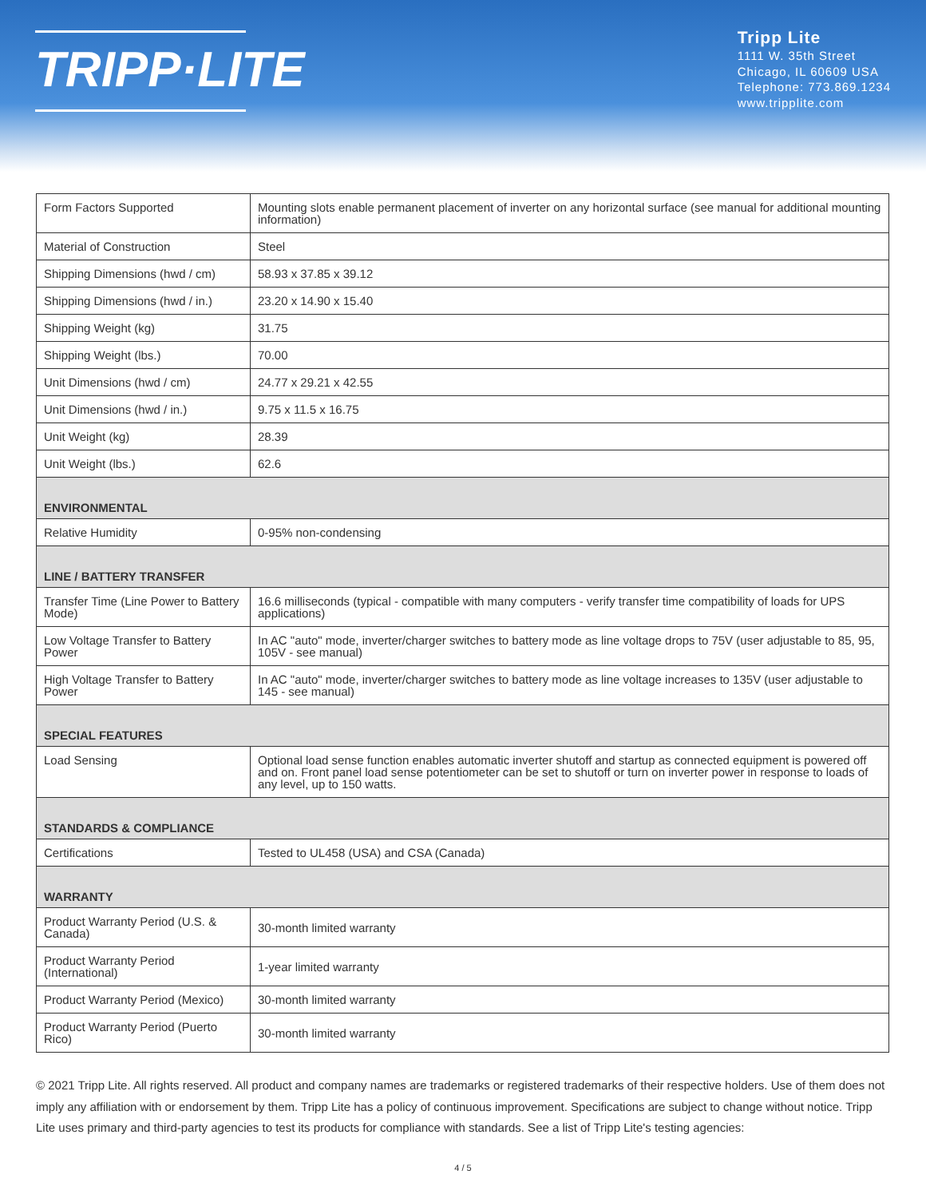TRIPP·LITE
Tripp Lite
1111 W. 35th Street
Chicago, IL 60609 USA
Telephone: 773.869.1234
www.tripplite.com
| Form Factors Supported | Mounting slots enable permanent placement of inverter on any horizontal surface (see manual for additional mounting information) |
| Material of Construction | Steel |
| Shipping Dimensions (hwd / cm) | 58.93 x 37.85 x 39.12 |
| Shipping Dimensions (hwd / in.) | 23.20 x 14.90 x 15.40 |
| Shipping Weight (kg) | 31.75 |
| Shipping Weight (lbs.) | 70.00 |
| Unit Dimensions (hwd / cm) | 24.77 x 29.21 x 42.55 |
| Unit Dimensions (hwd / in.) | 9.75 x 11.5 x 16.75 |
| Unit Weight (kg) | 28.39 |
| Unit Weight (lbs.) | 62.6 |
| ENVIRONMENTAL | |
| Relative Humidity | 0-95% non-condensing |
| LINE / BATTERY TRANSFER | |
| Transfer Time (Line Power to Battery Mode) | 16.6 milliseconds (typical - compatible with many computers - verify transfer time compatibility of loads for UPS applications) |
| Low Voltage Transfer to Battery Power | In AC "auto" mode, inverter/charger switches to battery mode as line voltage drops to 75V (user adjustable to 85, 95, 105V - see manual) |
| High Voltage Transfer to Battery Power | In AC "auto" mode, inverter/charger switches to battery mode as line voltage increases to 135V (user adjustable to 145 - see manual) |
| SPECIAL FEATURES | |
| Load Sensing | Optional load sense function enables automatic inverter shutoff and startup as connected equipment is powered off and on. Front panel load sense potentiometer can be set to shutoff or turn on inverter power in response to loads of any level, up to 150 watts. |
| STANDARDS & COMPLIANCE | |
| Certifications | Tested to UL458 (USA) and CSA (Canada) |
| WARRANTY | |
| Product Warranty Period (U.S. & Canada) | 30-month limited warranty |
| Product Warranty Period (International) | 1-year limited warranty |
| Product Warranty Period (Mexico) | 30-month limited warranty |
| Product Warranty Period (Puerto Rico) | 30-month limited warranty |
© 2021 Tripp Lite. All rights reserved. All product and company names are trademarks or registered trademarks of their respective holders. Use of them does not imply any affiliation with or endorsement by them. Tripp Lite has a policy of continuous improvement. Specifications are subject to change without notice. Tripp Lite uses primary and third-party agencies to test its products for compliance with standards. See a list of Tripp Lite's testing agencies:
4 / 5